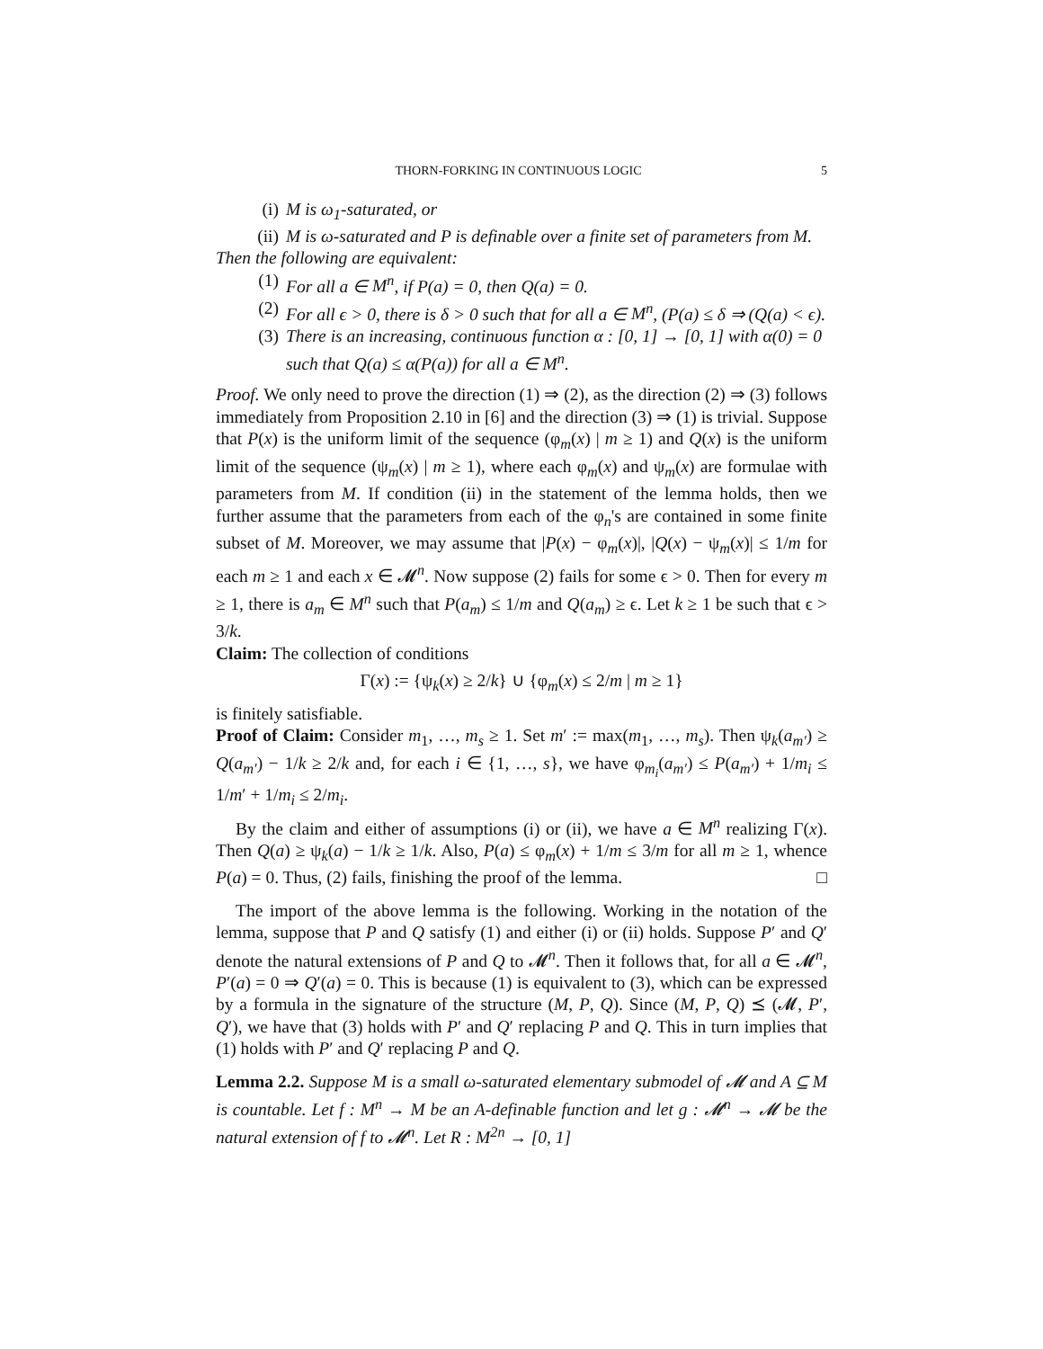THORN-FORKING IN CONTINUOUS LOGIC 5
(i) M is ω<sub>1</sub>-saturated, or
(ii) M is ω-saturated and P is definable over a finite set of parameters from M.
Then the following are equivalent:
(1) For all a ∈ M<sup>n</sup>, if P(a) = 0, then Q(a) = 0.
(2) For all ϵ > 0, there is δ > 0 such that for all a ∈ M<sup>n</sup>, (P(a) ≤ δ ⇒ (Q(a) < ϵ).
(3) There is an increasing, continuous function α : [0, 1] → [0, 1] with α(0) = 0 such that Q(a) ≤ α(P(a)) for all a ∈ M<sup>n</sup>.
Proof. We only need to prove the direction (1) ⇒ (2), as the direction (2) ⇒ (3) follows immediately from Proposition 2.10 in [6] and the direction (3) ⇒ (1) is trivial. Suppose that P(x) is the uniform limit of the sequence (φ<sub>m</sub>(x) | m ≥ 1) and Q(x) is the uniform limit of the sequence (ψ<sub>m</sub>(x) | m ≥ 1), where each φ<sub>m</sub>(x) and ψ<sub>m</sub>(x) are formulae with parameters from M. If condition (ii) in the statement of the lemma holds, then we further assume that the parameters from each of the φ<sub>n</sub>'s are contained in some finite subset of M. Moreover, we may assume that |P(x) − φ<sub>m</sub>(x)|, |Q(x) − ψ<sub>m</sub>(x)| ≤ 1/m for each m ≥ 1 and each x ∈ 𝓜<sup>n</sup>. Now suppose (2) fails for some ϵ > 0. Then for every m ≥ 1, there is a<sub>m</sub> ∈ M<sup>n</sup> such that P(a<sub>m</sub>) ≤ 1/m and Q(a<sub>m</sub>) ≥ ϵ. Let k ≥ 1 be such that ϵ > 3/k.
Claim: The collection of conditions
Γ(x) := {ψ<sub>k</sub>(x) ≥ 2/k} ∪ {φ<sub>m</sub>(x) ≤ 2/m | m ≥ 1}
is finitely satisfiable.
Proof of Claim: Consider m<sub>1</sub>, …, m<sub>s</sub> ≥ 1. Set m′ := max(m<sub>1</sub>, …, m<sub>s</sub>). Then ψ<sub>k</sub>(a<sub>m′</sub>) ≥ Q(a<sub>m′</sub>) − 1/k ≥ 2/k and, for each i ∈ {1, …, s}, we have φ<sub>m<sub>i</sub></sub>(a<sub>m′</sub>) ≤ P(a<sub>m′</sub>) + 1/m<sub>i</sub> ≤ 1/m′ + 1/m<sub>i</sub> ≤ 2/m<sub>i</sub>.
By the claim and either of assumptions (i) or (ii), we have a ∈ M<sup>n</sup> realizing Γ(x). Then Q(a) ≥ ψ<sub>k</sub>(a) − 1/k ≥ 1/k. Also, P(a) ≤ φ<sub>m</sub>(x) + 1/m ≤ 3/m for all m ≥ 1, whence P(a) = 0. Thus, (2) fails, finishing the proof of the lemma. □
The import of the above lemma is the following. Working in the notation of the lemma, suppose that P and Q satisfy (1) and either (i) or (ii) holds. Suppose P′ and Q′ denote the natural extensions of P and Q to 𝓜<sup>n</sup>. Then it follows that, for all a ∈ 𝓜<sup>n</sup>, P′(a) = 0 ⇒ Q′(a) = 0. This is because (1) is equivalent to (3), which can be expressed by a formula in the signature of the structure (M, P, Q). Since (M, P, Q) ⪯ (𝓜, P′, Q′), we have that (3) holds with P′ and Q′ replacing P and Q. This in turn implies that (1) holds with P′ and Q′ replacing P and Q.
Lemma 2.2. Suppose M is a small ω-saturated elementary submodel of 𝓜 and A ⊆ M is countable. Let f : M<sup>n</sup> → M be an A-definable function and let g : 𝓜<sup>n</sup> → 𝓜 be the natural extension of f to 𝓜<sup>n</sup>. Let R : M<sup>2n</sup> → [0, 1]